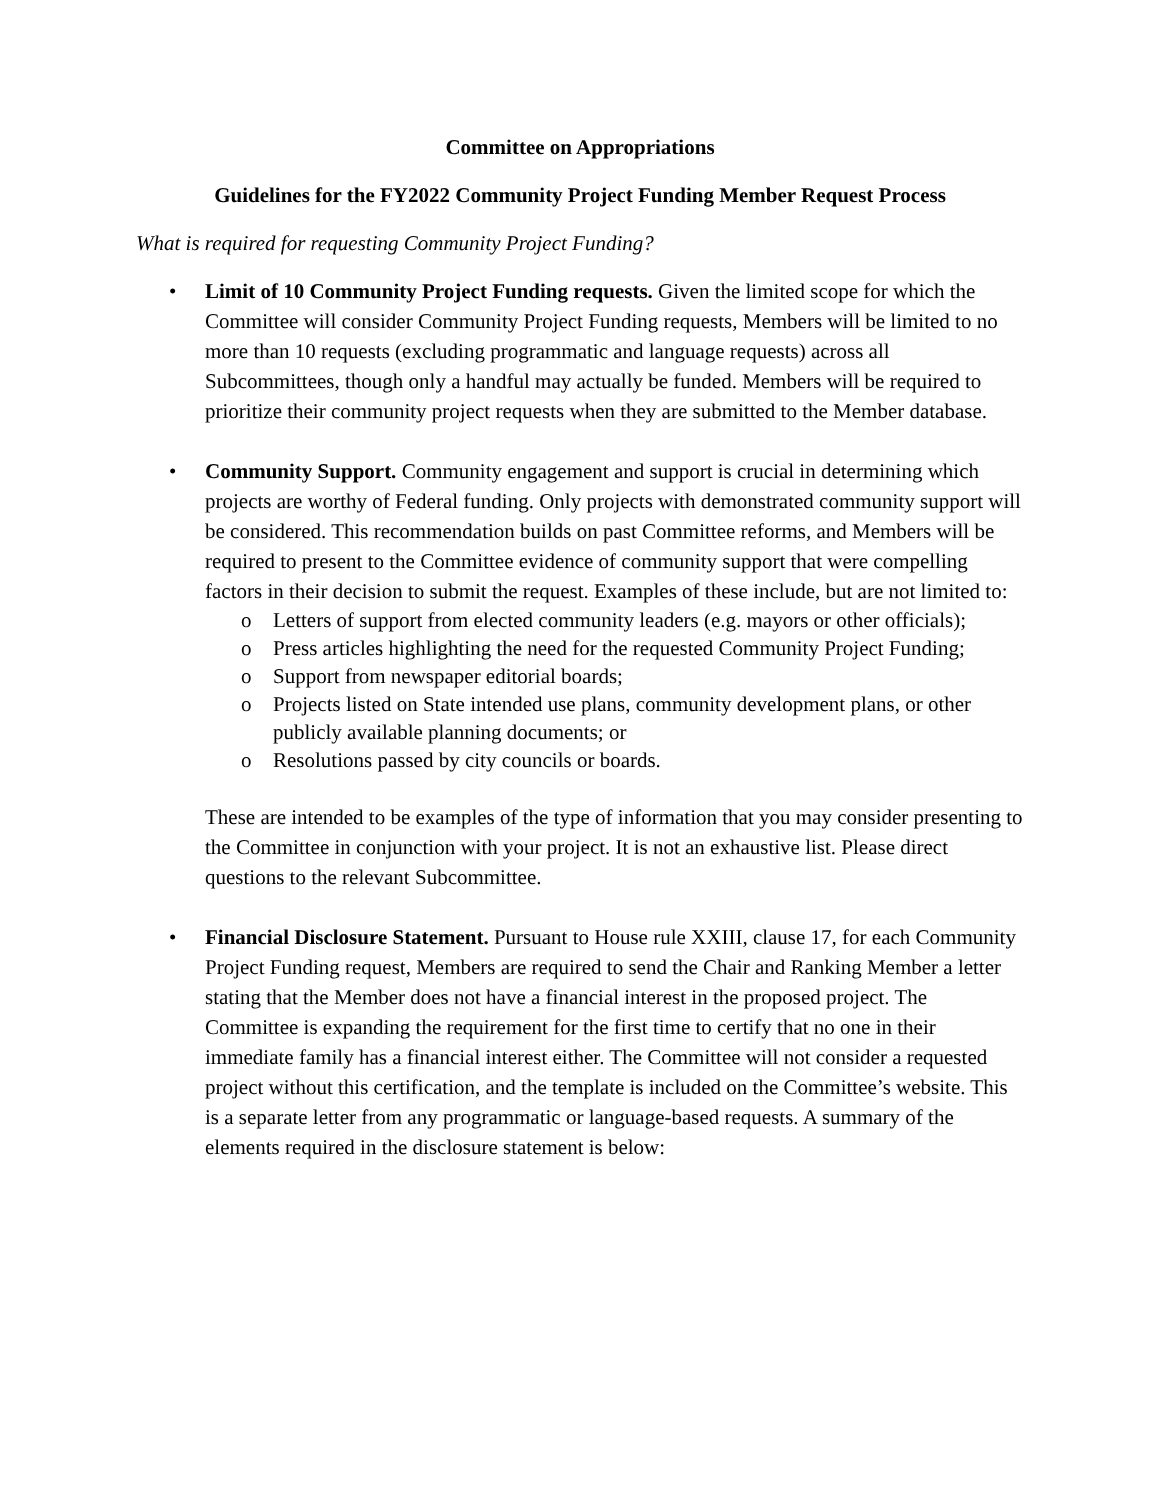Committee on Appropriations
Guidelines for the FY2022 Community Project Funding Member Request Process
What is required for requesting Community Project Funding?
• Limit of 10 Community Project Funding requests. Given the limited scope for which the Committee will consider Community Project Funding requests, Members will be limited to no more than 10 requests (excluding programmatic and language requests) across all Subcommittees, though only a handful may actually be funded. Members will be required to prioritize their community project requests when they are submitted to the Member database.
• Community Support. Community engagement and support is crucial in determining which projects are worthy of Federal funding. Only projects with demonstrated community support will be considered. This recommendation builds on past Committee reforms, and Members will be required to present to the Committee evidence of community support that were compelling factors in their decision to submit the request. Examples of these include, but are not limited to:
o Letters of support from elected community leaders (e.g. mayors or other officials);
o Press articles highlighting the need for the requested Community Project Funding;
o Support from newspaper editorial boards;
o Projects listed on State intended use plans, community development plans, or other publicly available planning documents; or
o Resolutions passed by city councils or boards.
These are intended to be examples of the type of information that you may consider presenting to the Committee in conjunction with your project. It is not an exhaustive list. Please direct questions to the relevant Subcommittee.
• Financial Disclosure Statement. Pursuant to House rule XXIII, clause 17, for each Community Project Funding request, Members are required to send the Chair and Ranking Member a letter stating that the Member does not have a financial interest in the proposed project. The Committee is expanding the requirement for the first time to certify that no one in their immediate family has a financial interest either. The Committee will not consider a requested project without this certification, and the template is included on the Committee’s website. This is a separate letter from any programmatic or language-based requests. A summary of the elements required in the disclosure statement is below: